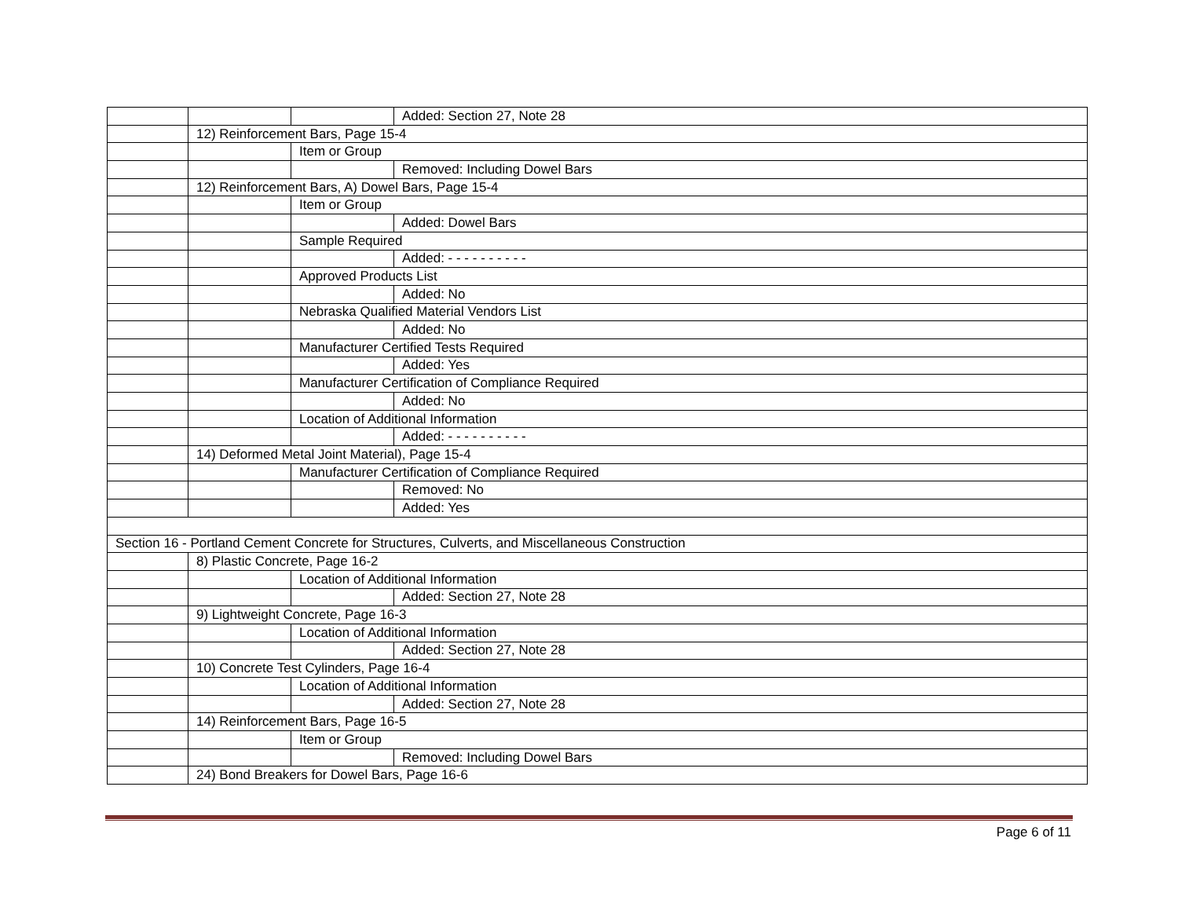| | | | Added: Section 27, Note 28 |
| | 12) Reinforcement Bars, Page 15-4 | | |
| | | Item or Group | |
| | | | Removed: Including Dowel Bars |
| | 12) Reinforcement Bars, A) Dowel Bars, Page 15-4 | | |
| | | Item or Group | |
| | | | Added: Dowel Bars |
| | | Sample Required | |
| | | | Added: - - - - - - - - - - |
| | | Approved Products List | |
| | | | Added: No |
| | | Nebraska Qualified Material Vendors List | |
| | | | Added: No |
| | | Manufacturer Certified Tests Required | |
| | | | Added: Yes |
| | | Manufacturer Certification of Compliance Required | |
| | | | Added: No |
| | | Location of Additional Information | |
| | | | Added: - - - - - - - - - - |
| | 14) Deformed Metal Joint Material), Page 15-4 | | |
| | | Manufacturer Certification of Compliance Required | |
| | | | Removed: No |
| | | | Added: Yes |
| Section 16 - Portland Cement Concrete for Structures, Culverts, and Miscellaneous Construction | | | |
| | 8) Plastic Concrete, Page 16-2 | | |
| | | Location of Additional Information | |
| | | | Added: Section 27, Note 28 |
| | 9) Lightweight Concrete, Page 16-3 | | |
| | | Location of Additional Information | |
| | | | Added: Section 27, Note 28 |
| | 10) Concrete Test Cylinders, Page 16-4 | | |
| | | Location of Additional Information | |
| | | | Added: Section 27, Note 28 |
| | 14) Reinforcement Bars, Page 16-5 | | |
| | | Item or Group | |
| | | | Removed: Including Dowel Bars |
| | 24) Bond Breakers for Dowel Bars, Page 16-6 | | |
Page 6 of 11